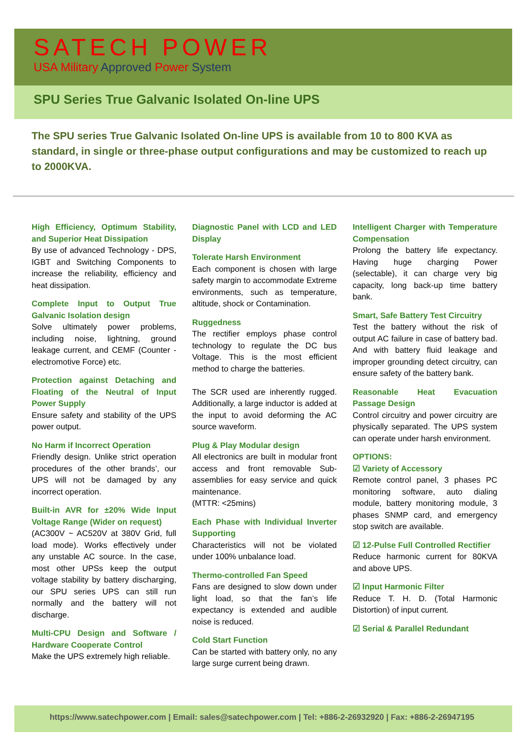SATECH POWER
USA Military Approved Power System
SPU Series True Galvanic Isolated On-line UPS
The SPU series True Galvanic Isolated On-line UPS is available from 10 to 800 KVA as standard, in single or three-phase output configurations and may be customized to reach up to 2000KVA.
High Efficiency, Optimum Stability, and Superior Heat Dissipation
By use of advanced Technology - DPS, IGBT and Switching Components to increase the reliability, efficiency and heat dissipation.
Complete Input to Output True Galvanic Isolation design
Solve ultimately power problems, including noise, lightning, ground leakage current, and CEMF (Counter - electromotive Force) etc.
Protection against Detaching and Floating of the Neutral of Input Power Supply
Ensure safety and stability of the UPS power output.
No Harm if Incorrect Operation
Friendly design. Unlike strict operation procedures of the other brands’, our UPS will not be damaged by any incorrect operation.
Built-in AVR for ±20% Wide Input Voltage Range (Wider on request)
(AC300V ~ AC520V at 380V Grid, full load mode). Works effectively under any unstable AC source. In the case, most other UPSs keep the output voltage stability by battery discharging, our SPU series UPS can still run normally and the battery will not discharge.
Multi-CPU Design and Software / Hardware Cooperate Control
Make the UPS extremely high reliable.
Diagnostic Panel with LCD and LED Display
Tolerate Harsh Environment
Each component is chosen with large safety margin to accommodate Extreme environments, such as temperature, altitude, shock or Contamination.
Ruggedness
The rectifier employs phase control technology to regulate the DC bus Voltage. This is the most efficient method to charge the batteries.
The SCR used are inherently rugged. Additionally, a large inductor is added at the input to avoid deforming the AC source waveform.
Plug & Play Modular design
All electronics are built in modular front access and front removable Sub-assemblies for easy service and quick maintenance.
(MTTR: <25mins)
Each Phase with Individual Inverter Supporting
Characteristics will not be violated under 100% unbalance load.
Thermo-controlled Fan Speed
Fans are designed to slow down under light load, so that the fan’s life expectancy is extended and audible noise is reduced.
Cold Start Function
Can be started with battery only, no any large surge current being drawn.
Intelligent Charger with Temperature Compensation
Prolong the battery life expectancy. Having huge charging Power (selectable), it can charge very big capacity, long back-up time battery bank.
Smart, Safe Battery Test Circuitry
Test the battery without the risk of output AC failure in case of battery bad. And with battery fluid leakage and improper grounding detect circuitry, can ensure safety of the battery bank.
Reasonable Heat Evacuation Passage Design
Control circuitry and power circuitry are physically separated. The UPS system can operate under harsh environment.
OPTIONS:
☑ Variety of Accessory
Remote control panel, 3 phases PC monitoring software, auto dialing module, battery monitoring module, 3 phases SNMP card, and emergency stop switch are available.
☑ 12-Pulse Full Controlled Rectifier
Reduce harmonic current for 80KVA and above UPS.
☑ Input Harmonic Filter
Reduce T. H. D. (Total Harmonic Distortion) of input current.
☑ Serial & Parallel Redundant
https://www.satechpower.com | Email: sales@satechpower.com | Tel: +886-2-26932920 | Fax: +886-2-26947195